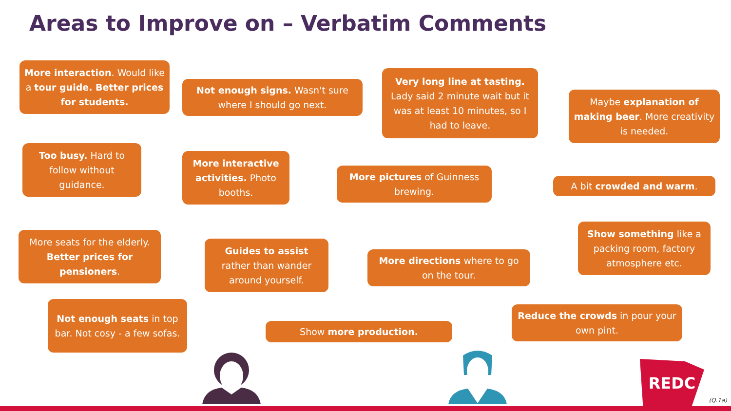Areas to Improve on – Verbatim Comments
More interaction. Would like a tour guide. Better prices for students.
Not enough signs. Wasn't sure where I should go next.
Very long line at tasting. Lady said 2 minute wait but it was at least 10 minutes, so I had to leave.
Maybe explanation of making beer. More creativity is needed.
Too busy. Hard to follow without guidance.
More interactive activities. Photo booths.
More pictures of Guinness brewing.
A bit crowded and warm.
More seats for the elderly. Better prices for pensioners.
Guides to assist rather than wander around yourself.
More directions where to go on the tour.
Show something like a packing room, factory atmosphere etc.
Not enough seats in top bar. Not cosy - a few sofas.
Show more production.
Reduce the crowds in pour your own pint.
REDC
(Q.1a)